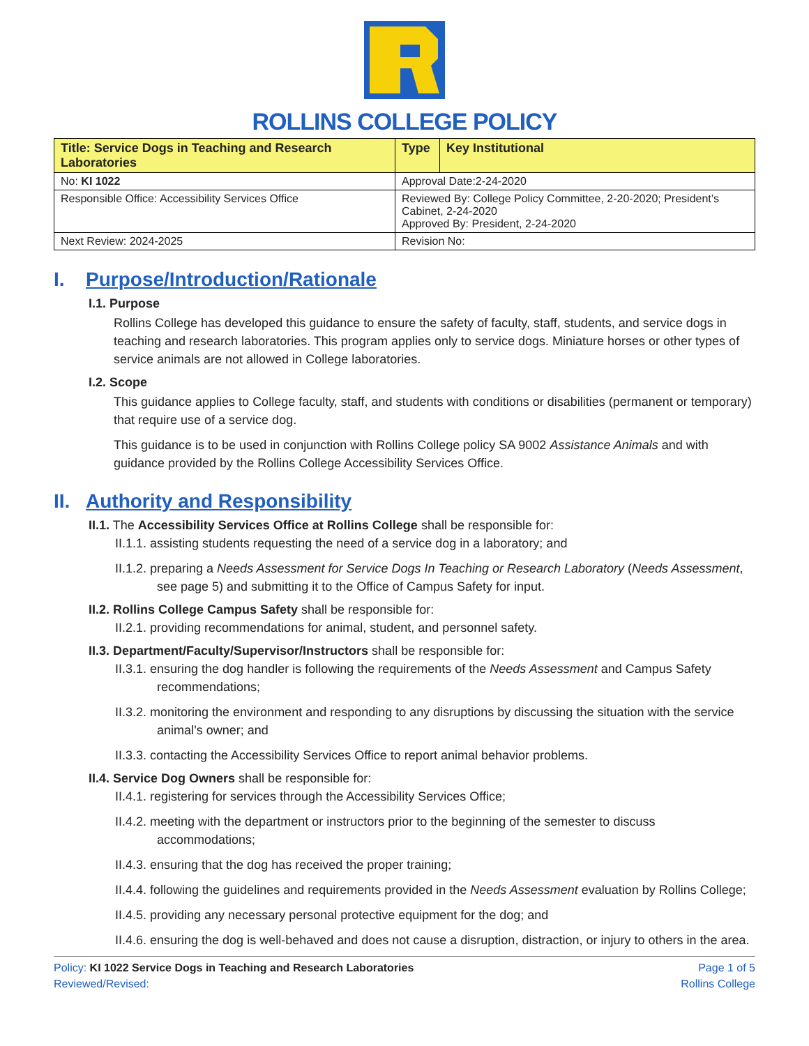ROLLINS COLLEGE POLICY
| Title: Service Dogs in Teaching and Research Laboratories | Type | Key Institutional |
| No: KI 1022 | Approval Date:2-24-2020 | |
| Responsible Office: Accessibility Services Office | Reviewed By: College Policy Committee, 2-20-2020; President’s Cabinet, 2-24-2020 Approved By: President, 2-24-2020 | |
| Next Review: 2024-2025 | Revision No: | |
I. Purpose/Introduction/Rationale
I.1. Purpose
Rollins College has developed this guidance to ensure the safety of faculty, staff, students, and service dogs in teaching and research laboratories. This program applies only to service dogs. Miniature horses or other types of service animals are not allowed in College laboratories.
I.2. Scope
This guidance applies to College faculty, staff, and students with conditions or disabilities (permanent or temporary) that require use of a service dog.
This guidance is to be used in conjunction with Rollins College policy SA 9002 Assistance Animals and with guidance provided by the Rollins College Accessibility Services Office.
II. Authority and Responsibility
II.1. The Accessibility Services Office at Rollins College shall be responsible for:
II.1.1. assisting students requesting the need of a service dog in a laboratory; and
II.1.2. preparing a Needs Assessment for Service Dogs In Teaching or Research Laboratory (Needs Assessment, see page 5) and submitting it to the Office of Campus Safety for input.
II.2. Rollins College Campus Safety shall be responsible for:
II.2.1. providing recommendations for animal, student, and personnel safety.
II.3. Department/Faculty/Supervisor/Instructors shall be responsible for:
II.3.1. ensuring the dog handler is following the requirements of the Needs Assessment and Campus Safety recommendations;
II.3.2. monitoring the environment and responding to any disruptions by discussing the situation with the service animal’s owner; and
II.3.3. contacting the Accessibility Services Office to report animal behavior problems.
II.4. Service Dog Owners shall be responsible for:
II.4.1. registering for services through the Accessibility Services Office;
II.4.2. meeting with the department or instructors prior to the beginning of the semester to discuss accommodations;
II.4.3. ensuring that the dog has received the proper training;
II.4.4. following the guidelines and requirements provided in the Needs Assessment evaluation by Rollins College;
II.4.5. providing any necessary personal protective equipment for the dog; and
II.4.6. ensuring the dog is well-behaved and does not cause a disruption, distraction, or injury to others in the area.
Policy: KI 1022 Service Dogs in Teaching and Research Laboratories
Reviewed/Revised:
Page 1 of 5
Rollins College